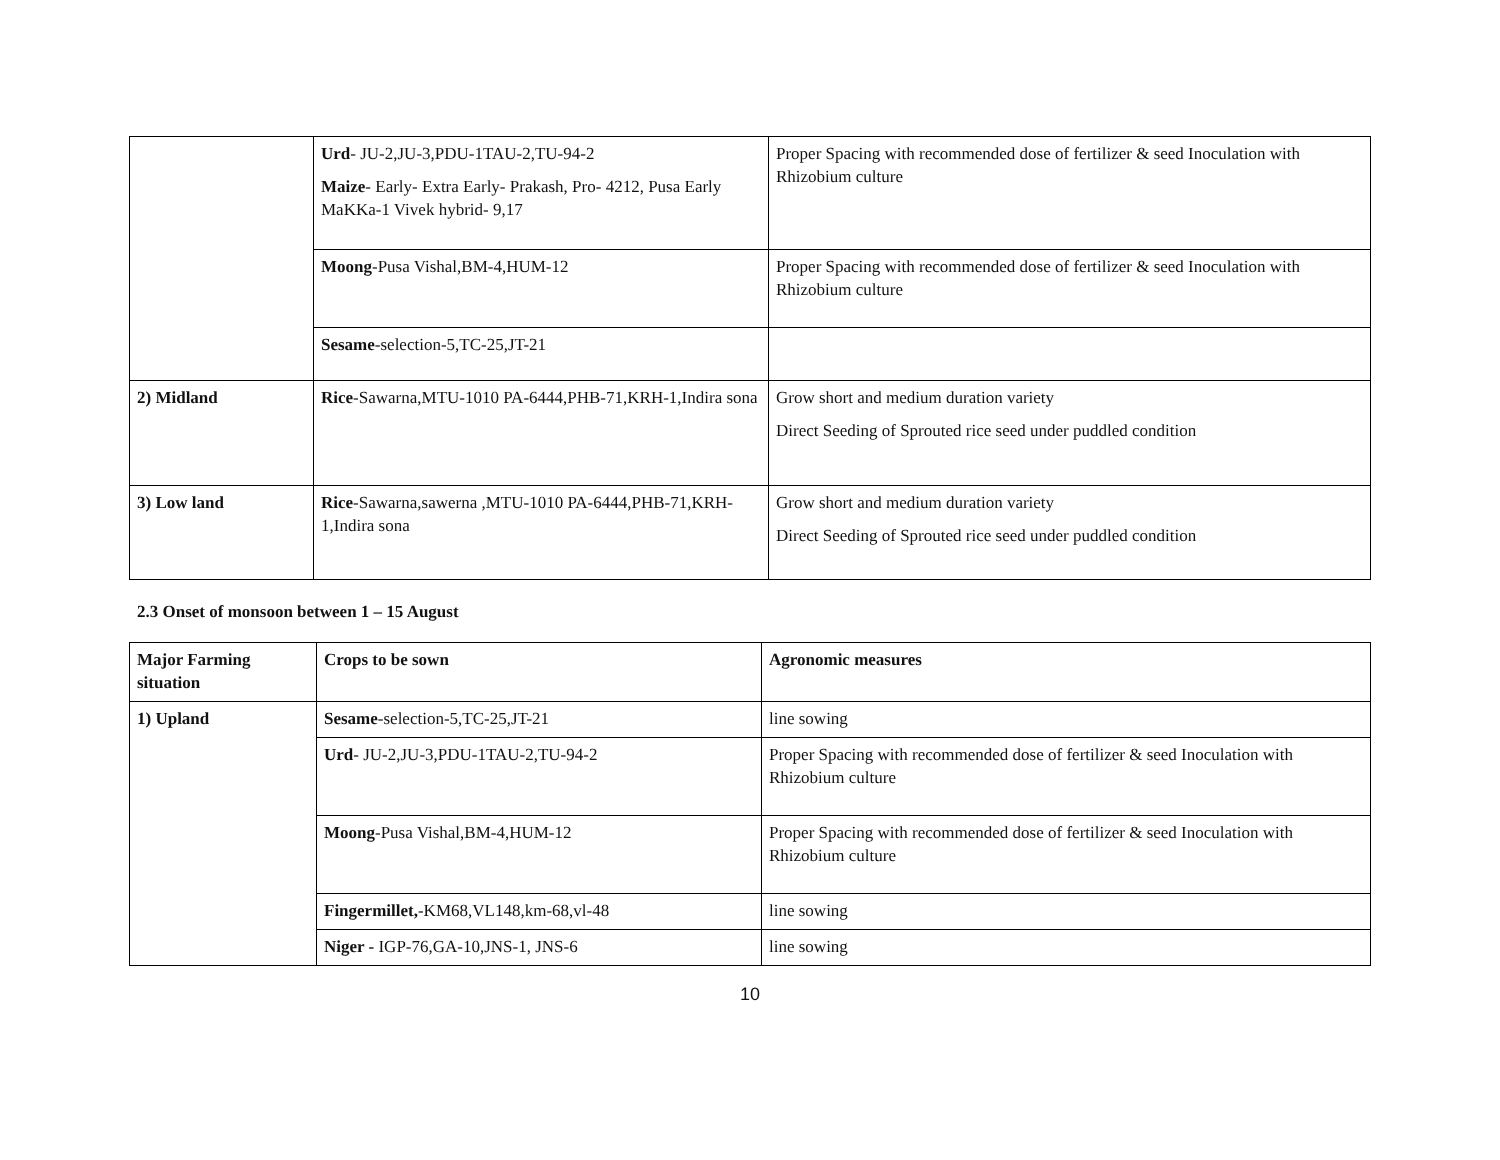| | Urd - JU-2,JU-3,PDU-1TAU-2,TU-94-2 Maize - Early- Extra Early- Prakash, Pro- 4212, Pusa Early MaKKa-1 Vivek hybrid- 9,17 | Proper Spacing with recommended dose of fertilizer & seed Inoculation with Rhizobium culture |
| | Moong -Pusa Vishal,BM-4,HUM-12 | Proper Spacing with recommended dose of fertilizer & seed Inoculation with Rhizobium culture |
| | Sesame -selection-5,TC-25,JT-21 | |
| 2) Midland | Rice -Sawarna,MTU-1010 PA-6444,PHB-71,KRH-1,Indira sona | Grow short and medium duration variety Direct Seeding of Sprouted rice seed under puddled condition |
| 3) Low land | Rice -Sawarna,sawerna ,MTU-1010 PA-6444,PHB-71,KRH-1,Indira sona | Grow short and medium duration variety Direct Seeding of Sprouted rice seed under puddled condition |
2.3 Onset of monsoon between 1 – 15 August
| Major Farming situation | Crops to be sown | Agronomic measures |
| --- | --- | --- |
| 1) Upland | Sesame -selection-5,TC-25,JT-21 | line sowing |
| | Urd - JU-2,JU-3,PDU-1TAU-2,TU-94-2 | Proper Spacing with recommended dose of fertilizer & seed Inoculation with Rhizobium culture |
| | Moong -Pusa Vishal,BM-4,HUM-12 | Proper Spacing with recommended dose of fertilizer & seed Inoculation with Rhizobium culture |
| | Fingermillet, -KM68,VL148,km-68,vl-48 | line sowing |
| | Niger - IGP-76,GA-10,JNS-1, JNS-6 | line sowing |
10